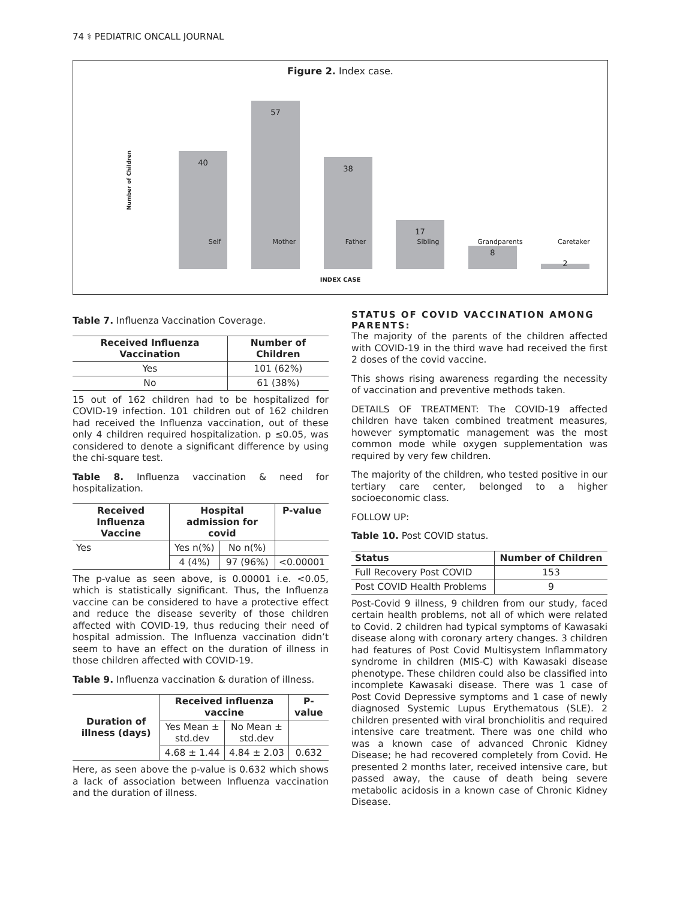74 ⚕ PEDIATRIC ONCALL JOURNAL
Figure 2. Index case.
Number of Children
40 57 38 17 8 2
Self Mother Father Sibling Grandparents Caretaker
INDEX CASE
Table 7. Influenza Vaccination Coverage.
| Received Influenza Vaccination | Number of Children |
| --- | --- |
| Yes | 101 (62%) |
| No | 61 (38%) |
15 out of 162 children had to be hospitalized for COVID-19 infection. 101 children out of 162 children had received the Influenza vaccination, out of these only 4 children required hospitalization. p ≤0.05, was considered to denote a significant difference by using the chi-square test.
Table 8. Influenza vaccination & need for hospitalization.
| Received Influenza Vaccine | Hospital admission for covid | | P-value |
| --- | --- | --- | --- |
| Yes | Yes n(%) | No n(%) | |
| | 4 (4%) | 97 (96%) | <0.00001 |
The p-value as seen above, is 0.00001 i.e. <0.05, which is statistically significant. Thus, the Influenza vaccine can be considered to have a protective effect and reduce the disease severity of those children affected with COVID-19, thus reducing their need of hospital admission. The Influenza vaccination didn’t seem to have an effect on the duration of illness in those children affected with COVID-19.
Table 9. Influenza vaccination & duration of illness.
| Duration of illness (days) | Received influenza vaccine | | P-value |
| --- | --- | --- | --- |
| | Yes Mean ± std.dev | No Mean ± std.dev | |
| | 4.68 ± 1.44 | 4.84 ± 2.03 | 0.632 |
Here, as seen above the p-value is 0.632 which shows a lack of association between Influenza vaccination and the duration of illness.
STATUS OF COVID VACCINATION AMONG PARENTS:
The majority of the parents of the children affected with COVID-19 in the third wave had received the first 2 doses of the covid vaccine.
This shows rising awareness regarding the necessity of vaccination and preventive methods taken.
DETAILS OF TREATMENT: The COVID-19 affected children have taken combined treatment measures, however symptomatic management was the most common mode while oxygen supplementation was required by very few children.
The majority of the children, who tested positive in our tertiary care center, belonged to a higher socioeconomic class.
FOLLOW UP:
Table 10. Post COVID status.
| Status | Number of Children |
| --- | --- |
| Full Recovery Post COVID | 153 |
| Post COVID Health Problems | 9 |
Post-Covid 9 illness, 9 children from our study, faced certain health problems, not all of which were related to Covid. 2 children had typical symptoms of Kawasaki disease along with coronary artery changes. 3 children had features of Post Covid Multisystem Inflammatory syndrome in children (MIS-C) with Kawasaki disease phenotype. These children could also be classified into incomplete Kawasaki disease. There was 1 case of Post Covid Depressive symptoms and 1 case of newly diagnosed Systemic Lupus Erythematous (SLE). 2 children presented with viral bronchiolitis and required intensive care treatment. There was one child who was a known case of advanced Chronic Kidney Disease; he had recovered completely from Covid. He presented 2 months later, received intensive care, but passed away, the cause of death being severe metabolic acidosis in a known case of Chronic Kidney Disease.